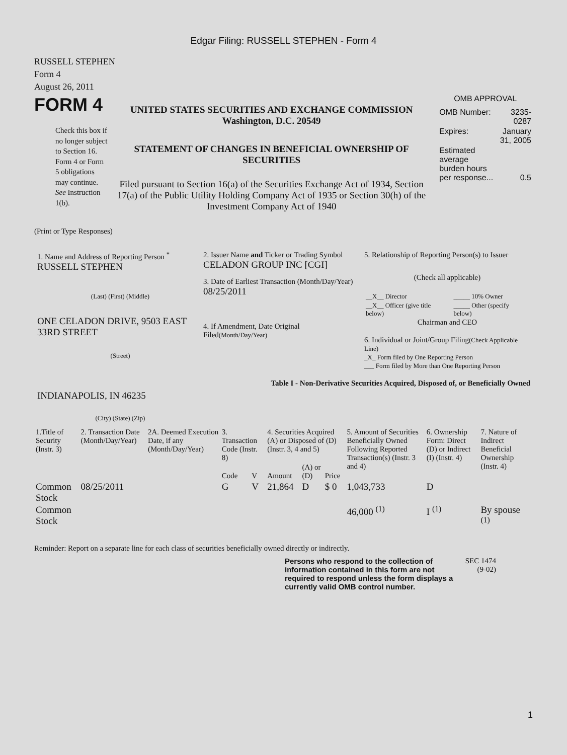Edgar Filing: RUSSELL STEPHEN - Form 4
RUSSELL STEPHEN
Form 4
August 26, 2011
FORM 4
Check this box if no longer subject to Section 16. Form 4 or Form 5 obligations may continue. See Instruction 1(b).
UNITED STATES SECURITIES AND EXCHANGE COMMISSION
Washington, D.C. 20549
STATEMENT OF CHANGES IN BENEFICIAL OWNERSHIP OF SECURITIES
Filed pursuant to Section 16(a) of the Securities Exchange Act of 1934, Section 17(a) of the Public Utility Holding Company Act of 1935 or Section 30(h) of the Investment Company Act of 1940
OMB APPROVAL
| OMB Number: | 3235-0287 |
| Expires: | January 31, 2005 |
| Estimated average burden hours per response... | 0.5 |
(Print or Type Responses)
1. Name and Address of Reporting Person <sup>*</sup>
RUSSELL STEPHEN
(Last) (First) (Middle)
ONE CELADON DRIVE, 9503 EAST 33RD STREET
(Street)
INDIANAPOLIS, IN 46235
(City) (State) (Zip)
2. Issuer Name and Ticker or Trading Symbol
CELADON GROUP INC [CGI]
3. Date of Earliest Transaction (Month/Day/Year)
08/25/2011
4. If Amendment, Date Original Filed(Month/Day/Year)
5. Relationship of Reporting Person(s) to Issuer
(Check all applicable)
| __X__ Director | _____ 10% Owner |
| __X__ Officer (give title below) | _____ Other (specify below) |
Chairman and CEO
6. Individual or Joint/Group Filing(Check Applicable Line)
_X_ Form filed by One Reporting Person
___ Form filed by More than One Reporting Person
Table I - Non-Derivative Securities Acquired, Disposed of, or Beneficially Owned
| 1.Title of Security (Instr. 3) | 2. Transaction Date (Month/Day/Year) | 2A. Deemed Execution Date, if any (Month/Day/Year) | 3. Transaction Code (Instr. 8) | | 4. Securities Acquired (A) or Disposed of (D) (Instr. 3, 4 and 5) | | | 5. Amount of Securities Beneficially Owned Following Reported Transaction(s) (Instr. 3 and 4) | 6. Ownership Form: Direct (D) or Indirect (I) (Instr. 4) | 7. Nature of Indirect Beneficial Ownership (Instr. 4) |
| --- | --- | --- | --- | --- | --- | --- | --- | --- | --- | --- |
| | | | Code | V | Amount | (A) or (D) | Price | | | |
| Common Stock | 08/25/2011 | | G | V | 21,864 | D | $ 0 | 1,043,733 | D | |
| Common Stock | | | | | | | | 46,000 <sup>(1)</sup> | I <sup>(1)</sup> | By spouse <sup>(1)</sup> |
Reminder: Report on a separate line for each class of securities beneficially owned directly or indirectly.
Persons who respond to the collection of information contained in this form are not required to respond unless the form displays a currently valid OMB control number.
SEC 1474 (9-02)
1